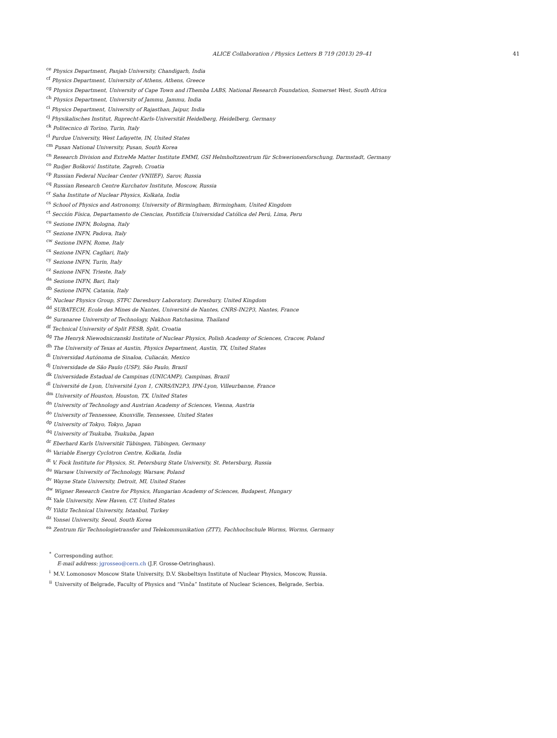ALICE Collaboration / Physics Letters B 719 (2013) 29–41 41
<sup>ce</sup>Physics Department, Panjab University, Chandigarh, India
<sup>cf</sup>Physics Department, University of Athens, Athens, Greece
<sup>cg</sup>Physics Department, University of Cape Town and iThemba LABS, National Research Foundation, Somerset West, South Africa
<sup>ch</sup>Physics Department, University of Jammu, Jammu, India
<sup>ci</sup>Physics Department, University of Rajasthan, Jaipur, India
<sup>cj</sup>Physikalisches Institut, Ruprecht-Karls-Universität Heidelberg, Heidelberg, Germany
<sup>ck</sup>Politecnico di Torino, Turin, Italy
<sup>cl</sup>Purdue University, West Lafayette, IN, United States
<sup>cm</sup>Pusan National University, Pusan, South Korea
<sup>cn</sup>Research Division and ExtreMe Matter Institute EMMI, GSI Helmholtzzentrum für Schwerionenforschung, Darmstadt, Germany
<sup>co</sup>Rudjer Bošković Institute, Zagreb, Croatia
<sup>cp</sup>Russian Federal Nuclear Center (VNIIEF), Sarov, Russia
<sup>cq</sup>Russian Research Centre Kurchatov Institute, Moscow, Russia
<sup>cr</sup>Saha Institute of Nuclear Physics, Kolkata, India
<sup>cs</sup>School of Physics and Astronomy, University of Birmingham, Birmingham, United Kingdom
<sup>ct</sup>Sección Física, Departamento de Ciencias, Pontificia Universidad Católica del Perú, Lima, Peru
<sup>cu</sup>Sezione INFN, Bologna, Italy
<sup>cv</sup>Sezione INFN, Padova, Italy
<sup>cw</sup>Sezione INFN, Rome, Italy
<sup>cx</sup>Sezione INFN, Cagliari, Italy
<sup>cy</sup>Sezione INFN, Turin, Italy
<sup>cz</sup>Sezione INFN, Trieste, Italy
<sup>da</sup>Sezione INFN, Bari, Italy
<sup>db</sup>Sezione INFN, Catania, Italy
<sup>dc</sup>Nuclear Physics Group, STFC Daresbury Laboratory, Daresbury, United Kingdom
<sup>dd</sup>SUBATECH, Ecole des Mines de Nantes, Université de Nantes, CNRS-IN2P3, Nantes, France
<sup>de</sup>Suranaree University of Technology, Nakhon Ratchasima, Thailand
<sup>df</sup>Technical University of Split FESB, Split, Croatia
<sup>dg</sup>The Henryk Niewodniczanski Institute of Nuclear Physics, Polish Academy of Sciences, Cracow, Poland
<sup>dh</sup>The University of Texas at Austin, Physics Department, Austin, TX, United States
<sup>di</sup>Universidad Autónoma de Sinaloa, Culiacán, Mexico
<sup>dj</sup>Universidade de São Paulo (USP), São Paulo, Brazil
<sup>dk</sup>Universidade Estadual de Campinas (UNICAMP), Campinas, Brazil
<sup>dl</sup>Université de Lyon, Université Lyon 1, CNRS/IN2P3, IPN-Lyon, Villeurbanne, France
<sup>dm</sup>University of Houston, Houston, TX, United States
<sup>dn</sup>University of Technology and Austrian Academy of Sciences, Vienna, Austria
<sup>do</sup>University of Tennessee, Knoxville, Tennessee, United States
<sup>dp</sup>University of Tokyo, Tokyo, Japan
<sup>dq</sup>University of Tsukuba, Tsukuba, Japan
<sup>dr</sup>Eberhard Karls Universität Tübingen, Tübingen, Germany
<sup>ds</sup>Variable Energy Cyclotron Centre, Kolkata, India
<sup>dt</sup>V. Fock Institute for Physics, St. Petersburg State University, St. Petersburg, Russia
<sup>du</sup>Warsaw University of Technology, Warsaw, Poland
<sup>dv</sup>Wayne State University, Detroit, MI, United States
<sup>dw</sup>Wigner Research Centre for Physics, Hungarian Academy of Sciences, Budapest, Hungary
<sup>dx</sup>Yale University, New Haven, CT, United States
<sup>dy</sup>Yildiz Technical University, Istanbul, Turkey
<sup>dz</sup>Yonsei University, Seoul, South Korea
<sup>ea</sup>Zentrum für Technologietransfer und Telekommunikation (ZTT), Fachhochschule Worms, Worms, Germany
<sup>*</sup> Corresponding author.
E-mail address: jgrosseo@cern.ch (J.F. Grosse-Oetringhaus).
<sup>i</sup> M.V. Lomonosov Moscow State University, D.V. Skobeltsyn Institute of Nuclear Physics, Moscow, Russia.
<sup>ii</sup>University of Belgrade, Faculty of Physics and “Vinča” Institute of Nuclear Sciences, Belgrade, Serbia.